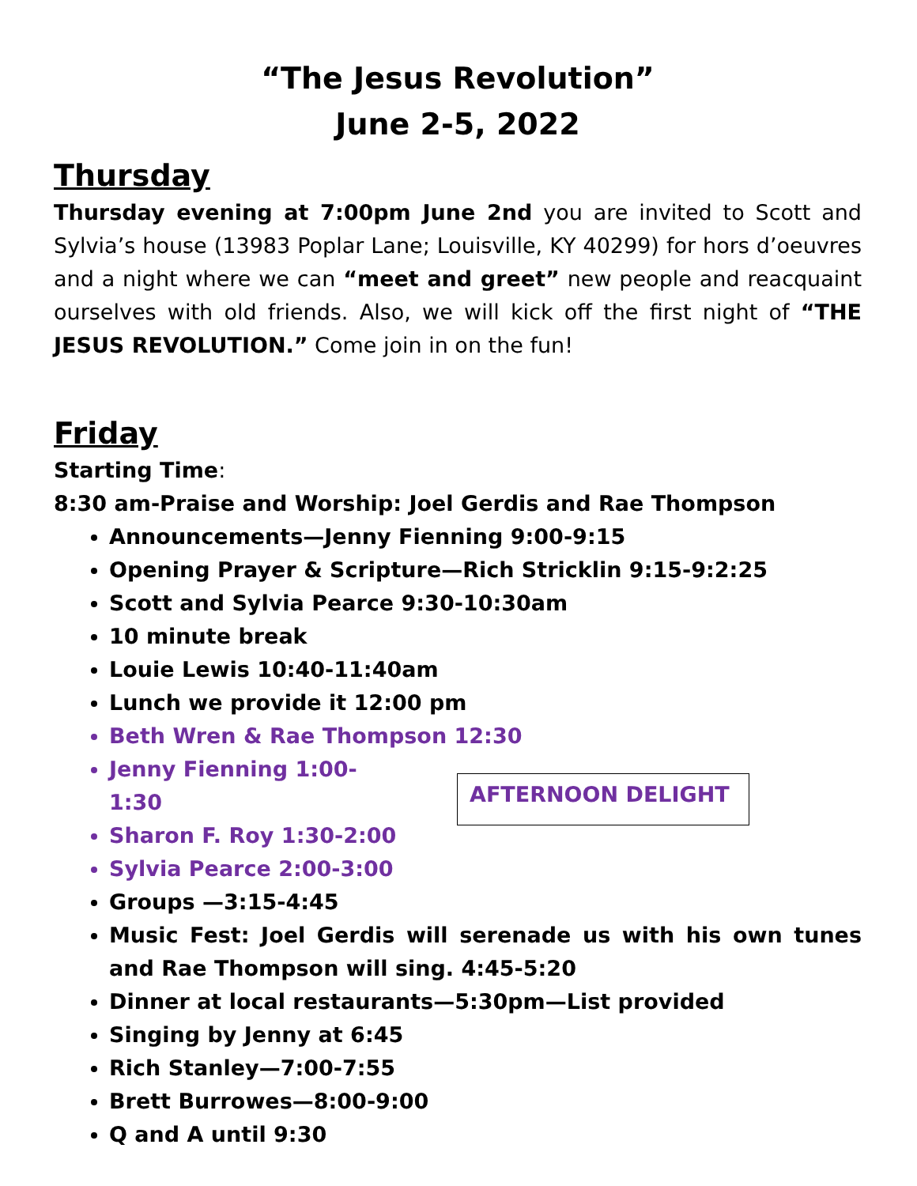“The Jesus Revolution”
June 2-5, 2022
Thursday
Thursday evening at 7:00pm June 2nd you are invited to Scott and Sylvia’s house (13983 Poplar Lane; Louisville, KY 40299) for hors d’oeuvres and a night where we can “meet and greet” new people and reacquaint ourselves with old friends. Also, we will kick off the first night of “THE JESUS REVOLUTION.” Come join in on the fun!
Friday
Starting Time:
8:30 am-Praise and Worship: Joel Gerdis and Rae Thompson
Announcements—Jenny Fienning 9:00-9:15
Opening Prayer & Scripture—Rich Stricklin 9:15-9:2:25
Scott and Sylvia Pearce 9:30-10:30am
10 minute break
Louie Lewis 10:40-11:40am
Lunch we provide it 12:00 pm
Beth Wren & Rae Thompson 12:30
Jenny Fienning 1:00-1:30
Sharon F. Roy 1:30-2:00
Sylvia Pearce 2:00-3:00
AFTERNOON DELIGHT
Groups —3:15-4:45
Music Fest: Joel Gerdis will serenade us with his own tunes and Rae Thompson will sing. 4:45-5:20
Dinner at local restaurants—5:30pm—List provided
Singing by Jenny at 6:45
Rich Stanley—7:00-7:55
Brett Burrowes—8:00-9:00
Q and A until 9:30